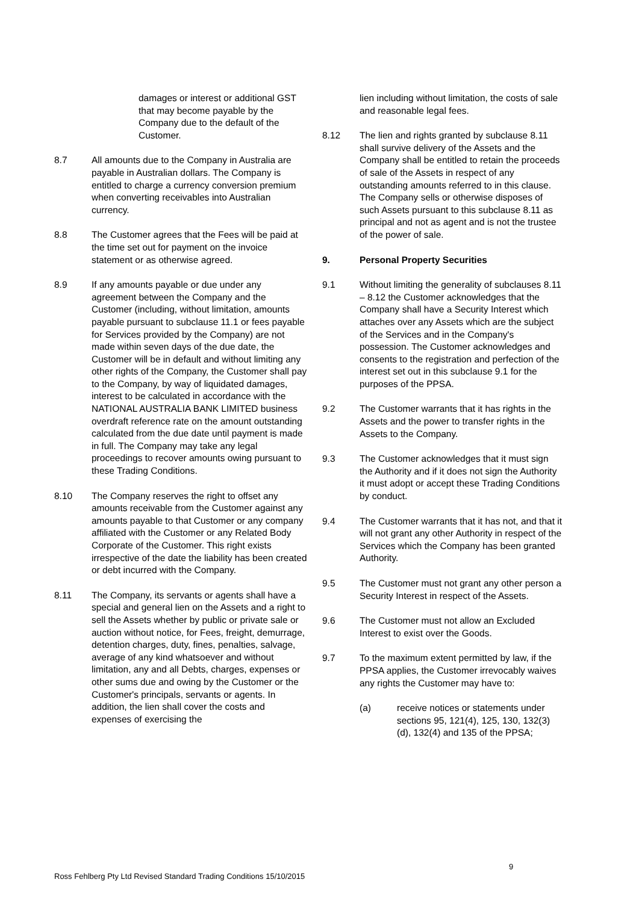damages or interest or additional GST that may become payable by the Company due to the default of the Customer.
8.7 All amounts due to the Company in Australia are payable in Australian dollars. The Company is entitled to charge a currency conversion premium when converting receivables into Australian currency.
8.8 The Customer agrees that the Fees will be paid at the time set out for payment on the invoice statement or as otherwise agreed.
8.9 If any amounts payable or due under any agreement between the Company and the Customer (including, without limitation, amounts payable pursuant to subclause 11.1 or fees payable for Services provided by the Company) are not made within seven days of the due date, the Customer will be in default and without limiting any other rights of the Company, the Customer shall pay to the Company, by way of liquidated damages, interest to be calculated in accordance with the NATIONAL AUSTRALIA BANK LIMITED business overdraft reference rate on the amount outstanding calculated from the due date until payment is made in full. The Company may take any legal proceedings to recover amounts owing pursuant to these Trading Conditions.
8.10 The Company reserves the right to offset any amounts receivable from the Customer against any amounts payable to that Customer or any company affiliated with the Customer or any Related Body Corporate of the Customer. This right exists irrespective of the date the liability has been created or debt incurred with the Company.
8.11 The Company, its servants or agents shall have a special and general lien on the Assets and a right to sell the Assets whether by public or private sale or auction without notice, for Fees, freight, demurrage, detention charges, duty, fines, penalties, salvage, average of any kind whatsoever and without limitation, any and all Debts, charges, expenses or other sums due and owing by the Customer or the Customer's principals, servants or agents. In addition, the lien shall cover the costs and expenses of exercising the
lien including without limitation, the costs of sale and reasonable legal fees.
8.12 The lien and rights granted by subclause 8.11 shall survive delivery of the Assets and the Company shall be entitled to retain the proceeds of sale of the Assets in respect of any outstanding amounts referred to in this clause. The Company sells or otherwise disposes of such Assets pursuant to this subclause 8.11 as principal and not as agent and is not the trustee of the power of sale.
9. Personal Property Securities
9.1 Without limiting the generality of subclauses 8.11 – 8.12 the Customer acknowledges that the Company shall have a Security Interest which attaches over any Assets which are the subject of the Services and in the Company's possession. The Customer acknowledges and consents to the registration and perfection of the interest set out in this subclause 9.1 for the purposes of the PPSA.
9.2 The Customer warrants that it has rights in the Assets and the power to transfer rights in the Assets to the Company.
9.3 The Customer acknowledges that it must sign the Authority and if it does not sign the Authority it must adopt or accept these Trading Conditions by conduct.
9.4 The Customer warrants that it has not, and that it will not grant any other Authority in respect of the Services which the Company has been granted Authority.
9.5 The Customer must not grant any other person a Security Interest in respect of the Assets.
9.6 The Customer must not allow an Excluded Interest to exist over the Goods.
9.7 To the maximum extent permitted by law, if the PPSA applies, the Customer irrevocably waives any rights the Customer may have to:
(a) receive notices or statements under sections 95, 121(4), 125, 130, 132(3)(d), 132(4) and 135 of the PPSA;
9
Ross Fehlberg Pty Ltd Revised Standard Trading Conditions 15/10/2015